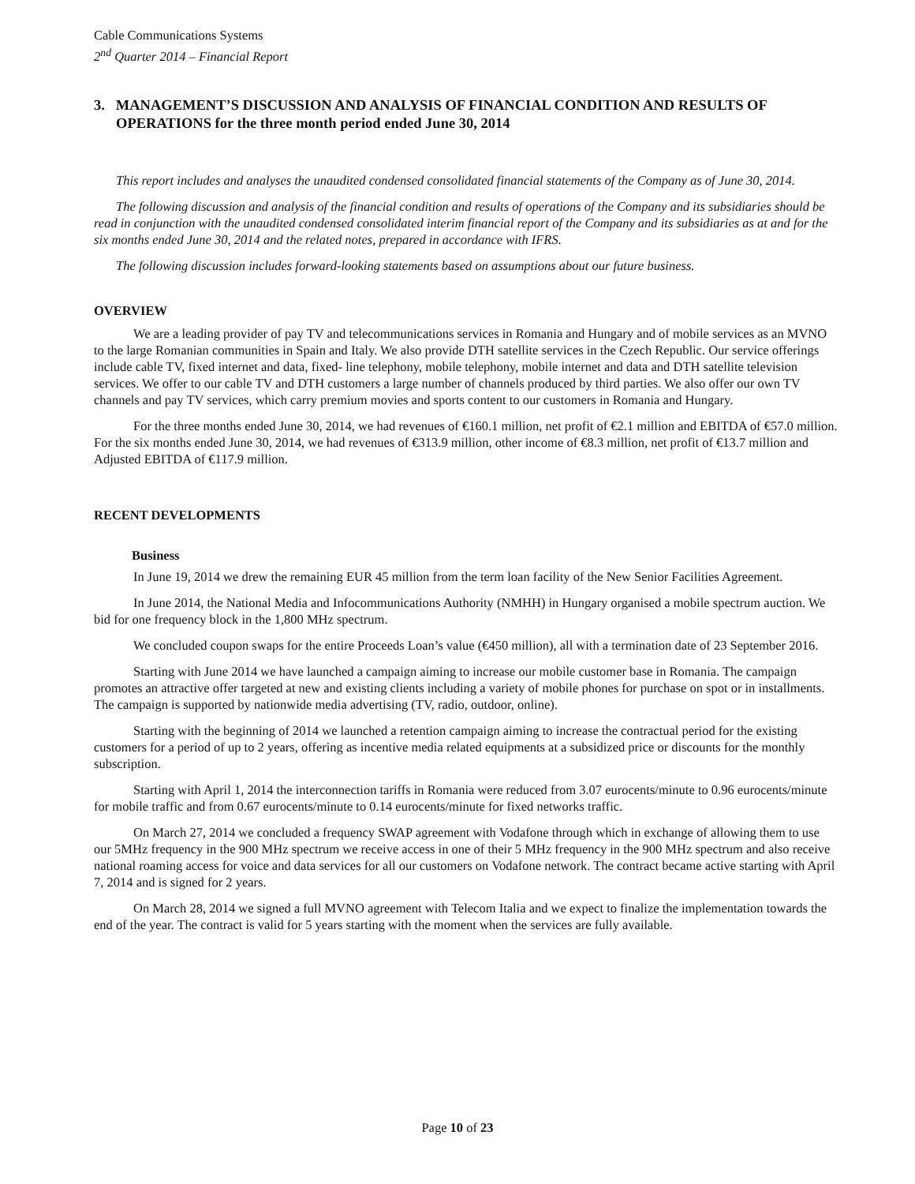Cable Communications Systems
2<sup>nd</sup> Quarter 2014 – Financial Report
3. MANAGEMENT’S DISCUSSION AND ANALYSIS OF FINANCIAL CONDITION AND RESULTS OF OPERATIONS for the three month period ended June 30, 2014
This report includes and analyses the unaudited condensed consolidated financial statements of the Company as of June 30, 2014.
The following discussion and analysis of the financial condition and results of operations of the Company and its subsidiaries should be read in conjunction with the unaudited condensed consolidated interim financial report of the Company and its subsidiaries as at and for the six months ended June 30, 2014 and the related notes, prepared in accordance with IFRS.
The following discussion includes forward-looking statements based on assumptions about our future business.
OVERVIEW
We are a leading provider of pay TV and telecommunications services in Romania and Hungary and of mobile services as an MVNO to the large Romanian communities in Spain and Italy. We also provide DTH satellite services in the Czech Republic. Our service offerings include cable TV, fixed internet and data, fixed- line telephony, mobile telephony, mobile internet and data and DTH satellite television services. We offer to our cable TV and DTH customers a large number of channels produced by third parties. We also offer our own TV channels and pay TV services, which carry premium movies and sports content to our customers in Romania and Hungary.
For the three months ended June 30, 2014, we had revenues of €160.1 million, net profit of €2.1 million and EBITDA of €57.0 million. For the six months ended June 30, 2014, we had revenues of €313.9 million, other income of €8.3 million, net profit of €13.7 million and Adjusted EBITDA of €117.9 million.
RECENT DEVELOPMENTS
Business
In June 19, 2014 we drew the remaining EUR 45 million from the term loan facility of the New Senior Facilities Agreement.
In June 2014, the National Media and Infocommunications Authority (NMHH) in Hungary organised a mobile spectrum auction. We bid for one frequency block in the 1,800 MHz spectrum.
We concluded coupon swaps for the entire Proceeds Loan’s value (€450 million), all with a termination date of 23 September 2016.
Starting with June 2014 we have launched a campaign aiming to increase our mobile customer base in Romania. The campaign promotes an attractive offer targeted at new and existing clients including a variety of mobile phones for purchase on spot or in installments. The campaign is supported by nationwide media advertising (TV, radio, outdoor, online).
Starting with the beginning of 2014 we launched a retention campaign aiming to increase the contractual period for the existing customers for a period of up to 2 years, offering as incentive media related equipments at a subsidized price or discounts for the monthly subscription.
Starting with April 1, 2014 the interconnection tariffs in Romania were reduced from 3.07 eurocents/minute to 0.96 eurocents/minute for mobile traffic and from 0.67 eurocents/minute to 0.14 eurocents/minute for fixed networks traffic.
On March 27, 2014 we concluded a frequency SWAP agreement with Vodafone through which in exchange of allowing them to use our 5MHz frequency in the 900 MHz spectrum we receive access in one of their 5 MHz frequency in the 900 MHz spectrum and also receive national roaming access for voice and data services for all our customers on Vodafone network. The contract became active starting with April 7, 2014 and is signed for 2 years.
On March 28, 2014 we signed a full MVNO agreement with Telecom Italia and we expect to finalize the implementation towards the end of the year. The contract is valid for 5 years starting with the moment when the services are fully available.
Page 10 of 23